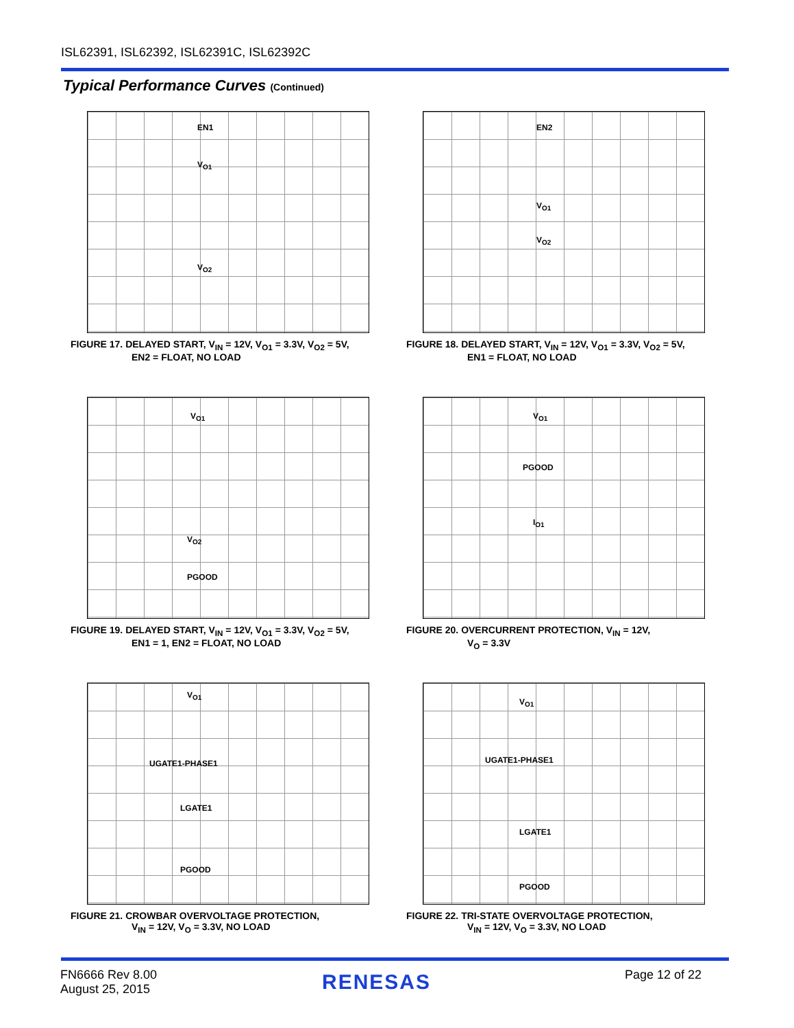ISL62391, ISL62392, ISL62391C, ISL62392C
Typical Performance Curves (Continued)
EN1
V<sub>O1</sub>
V<sub>O2</sub>
FIGURE 17. DELAYED START, V<sub>IN</sub> = 12V, V<sub>O1</sub> = 3.3V, V<sub>O2</sub> = 5V,
EN2 = FLOAT, NO LOAD
EN2
V<sub>O1</sub>
V<sub>O2</sub>
FIGURE 18. DELAYED START, V<sub>IN</sub> = 12V, V<sub>O1</sub> = 3.3V, V<sub>O2</sub> = 5V,
EN1 = FLOAT, NO LOAD
V<sub>O1</sub>
V<sub>O2</sub>
PGOOD
FIGURE 19. DELAYED START, V<sub>IN</sub> = 12V, V<sub>O1</sub> = 3.3V, V<sub>O2</sub> = 5V,
EN1 = 1, EN2 = FLOAT, NO LOAD
V<sub>O1</sub>
PGOOD
I<sub>O1</sub>
FIGURE 20. OVERCURRENT PROTECTION, V<sub>IN</sub> = 12V,
V<sub>O</sub> = 3.3V
V<sub>O1</sub>
UGATE1-PHASE1
LGATE1
PGOOD
FIGURE 21. CROWBAR OVERVOLTAGE PROTECTION,
V<sub>IN</sub> = 12V, V<sub>O</sub> = 3.3V, NO LOAD
V<sub>O1</sub>
UGATE1-PHASE1
LGATE1
PGOOD
FIGURE 22. TRI-STATE OVERVOLTAGE PROTECTION,
V<sub>IN</sub> = 12V, V<sub>O</sub> = 3.3V, NO LOAD
FN6666 Rev 8.00
August 25, 2015
RENESAS Page 12 of 22